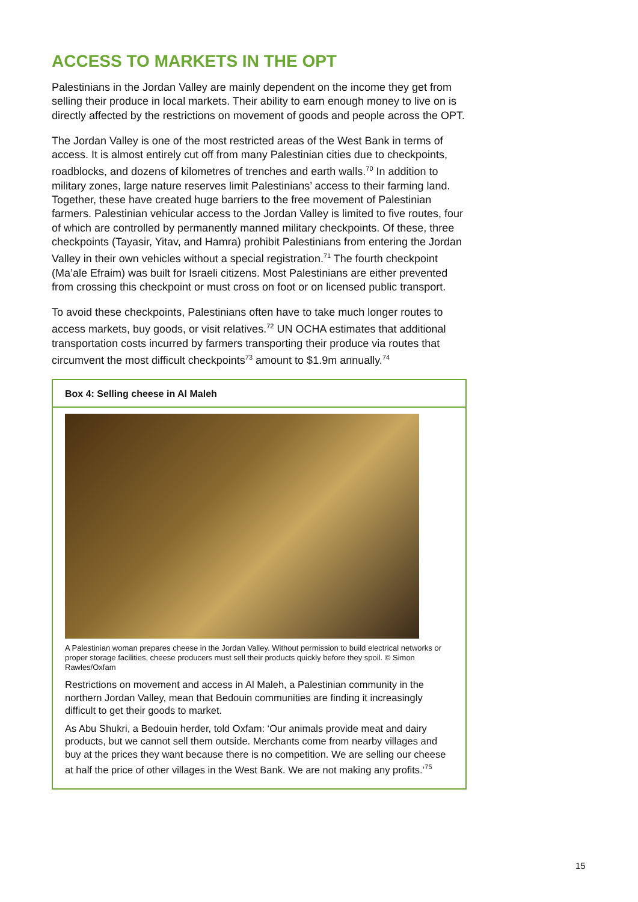ACCESS TO MARKETS IN THE OPT
Palestinians in the Jordan Valley are mainly dependent on the income they get from selling their produce in local markets. Their ability to earn enough money to live on is directly affected by the restrictions on movement of goods and people across the OPT.
The Jordan Valley is one of the most restricted areas of the West Bank in terms of access. It is almost entirely cut off from many Palestinian cities due to checkpoints, roadblocks, and dozens of kilometres of trenches and earth walls.<sup>70</sup> In addition to military zones, large nature reserves limit Palestinians’ access to their farming land. Together, these have created huge barriers to the free movement of Palestinian farmers. Palestinian vehicular access to the Jordan Valley is limited to five routes, four of which are controlled by permanently manned military checkpoints. Of these, three checkpoints (Tayasir, Yitav, and Hamra) prohibit Palestinians from entering the Jordan Valley in their own vehicles without a special registration.<sup>71</sup> The fourth checkpoint (Ma’ale Efraim) was built for Israeli citizens. Most Palestinians are either prevented from crossing this checkpoint or must cross on foot or on licensed public transport.
To avoid these checkpoints, Palestinians often have to take much longer routes to access markets, buy goods, or visit relatives.<sup>72</sup> UN OCHA estimates that additional transportation costs incurred by farmers transporting their produce via routes that circumvent the most difficult checkpoints<sup>73</sup> amount to $1.9m annually.<sup>74</sup>
Box 4: Selling cheese in Al Maleh
A Palestinian woman prepares cheese in the Jordan Valley. Without permission to build electrical networks or proper storage facilities, cheese producers must sell their products quickly before they spoil. © Simon Rawles/Oxfam
Restrictions on movement and access in Al Maleh, a Palestinian community in the northern Jordan Valley, mean that Bedouin communities are finding it increasingly difficult to get their goods to market.
As Abu Shukri, a Bedouin herder, told Oxfam: ‘Our animals provide meat and dairy products, but we cannot sell them outside. Merchants come from nearby villages and buy at the prices they want because there is no competition. We are selling our cheese at half the price of other villages in the West Bank. We are not making any profits.’<sup>75</sup>
15